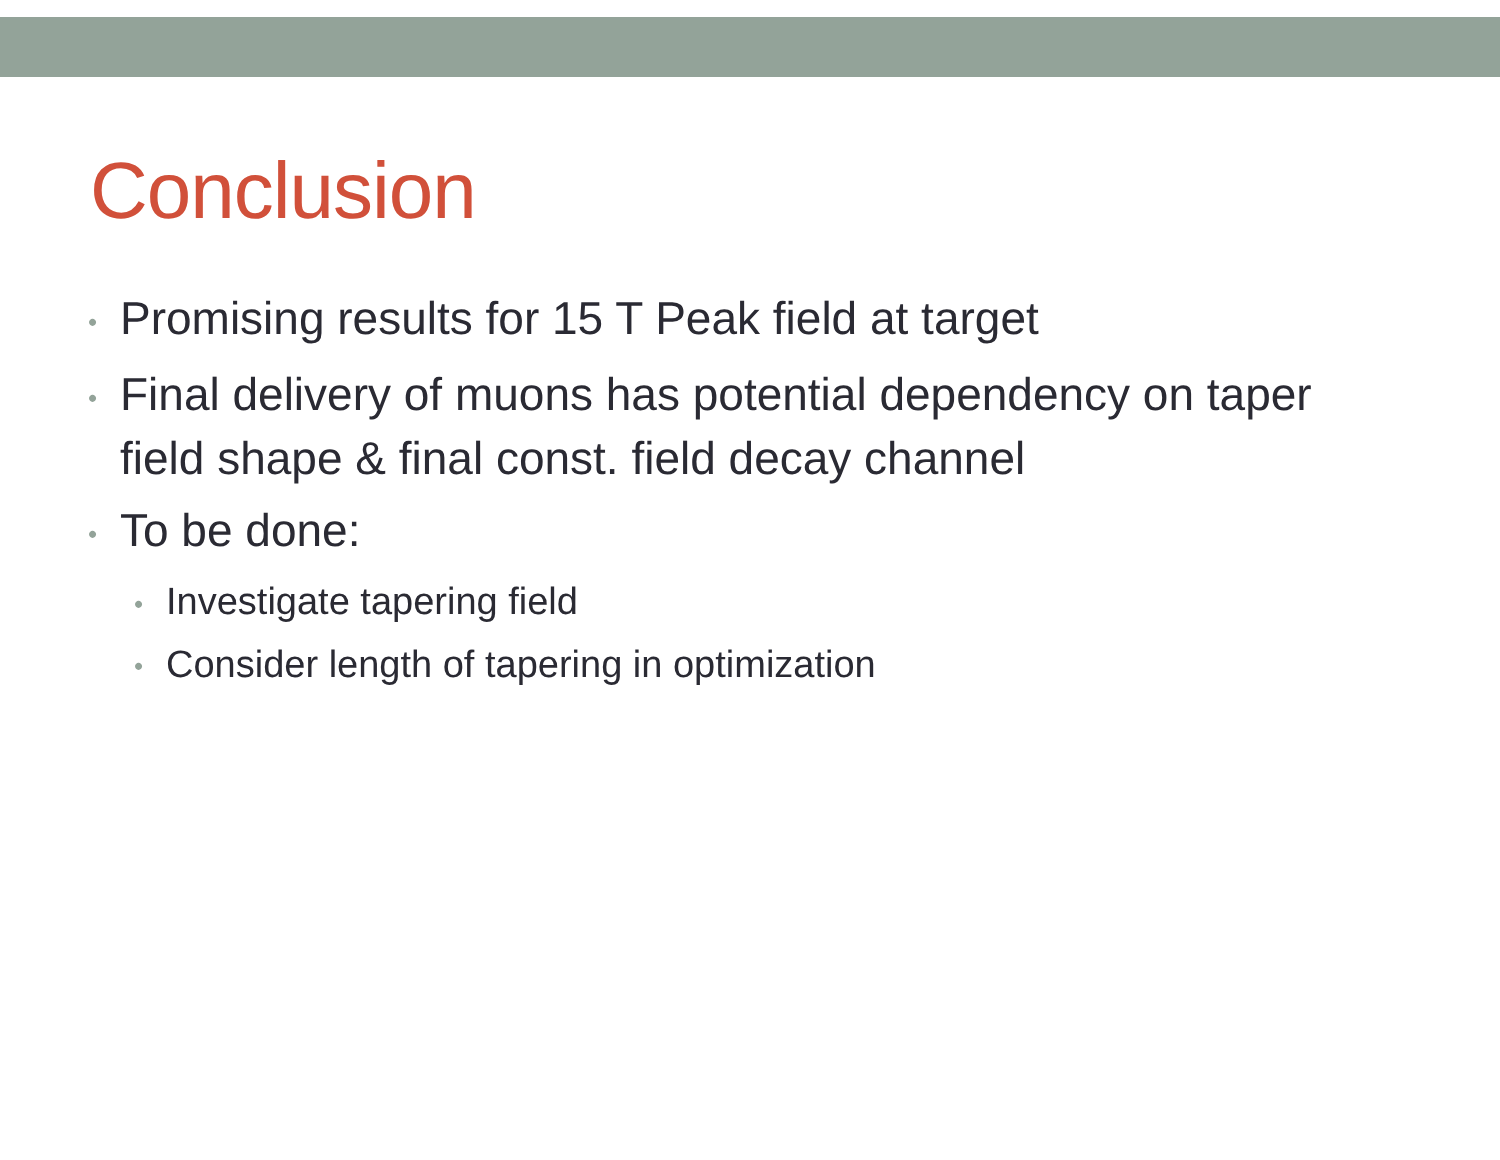Conclusion
• Promising results for 15 T Peak field at target
• Final delivery of muons has potential dependency on taper field shape & final const. field decay channel
• To be done:
• Investigate tapering field
• Consider length of tapering in optimization